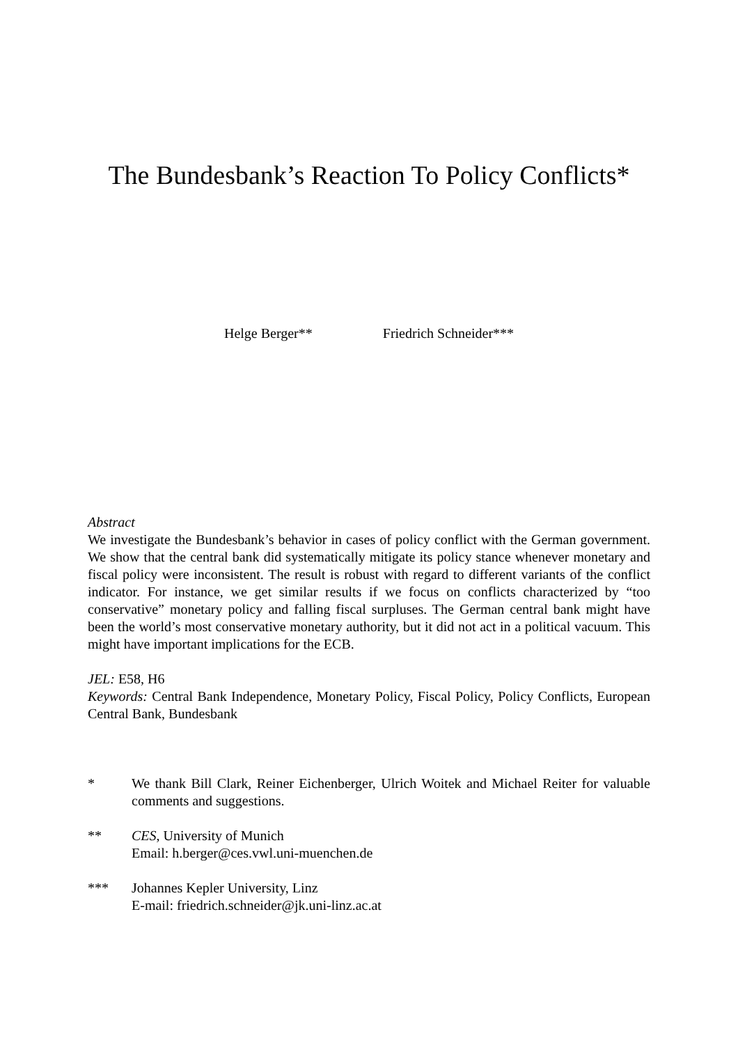The Bundesbank’s Reaction To Policy Conflicts*
Helge Berger** Friedrich Schneider***
Abstract
We investigate the Bundesbank’s behavior in cases of policy conflict with the German government. We show that the central bank did systematically mitigate its policy stance whenever monetary and fiscal policy were inconsistent. The result is robust with regard to different variants of the conflict indicator. For instance, we get similar results if we focus on conflicts characterized by “too conservative” monetary policy and falling fiscal surpluses. The German central bank might have been the world’s most conservative monetary authority, but it did not act in a political vacuum. This might have important implications for the ECB.
JEL: E58, H6
Keywords: Central Bank Independence, Monetary Policy, Fiscal Policy, Policy Conflicts, European Central Bank, Bundesbank
* We thank Bill Clark, Reiner Eichenberger, Ulrich Woitek and Michael Reiter for valuable comments and suggestions.
** CES, University of Munich
Email: h.berger@ces.vwl.uni-muenchen.de
*** Johannes Kepler University, Linz
E-mail: friedrich.schneider@jk.uni-linz.ac.at